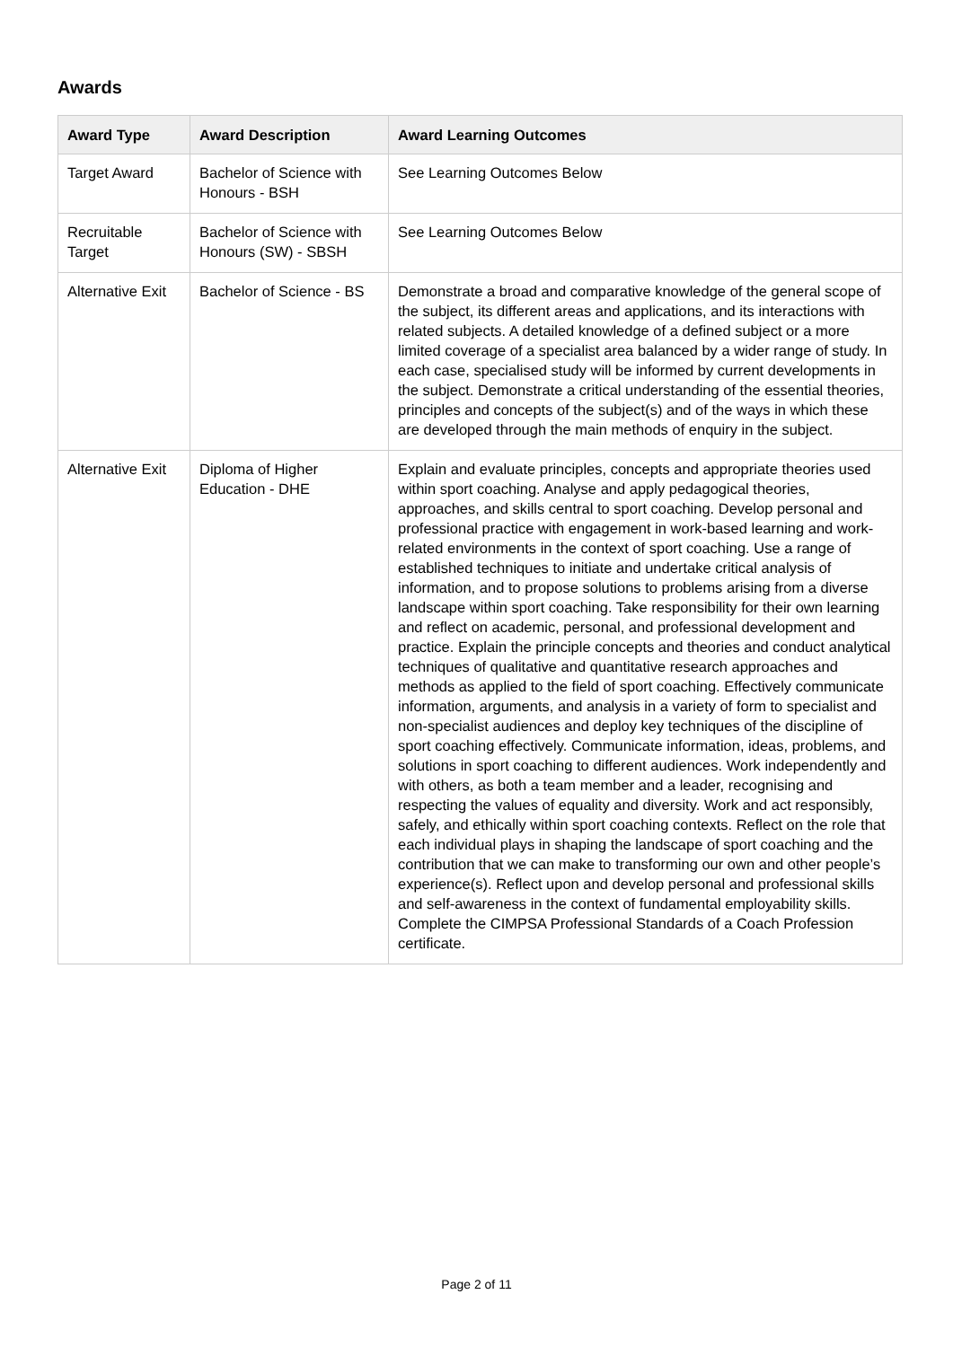Awards
| Award Type | Award Description | Award Learning Outcomes |
| --- | --- | --- |
| Target Award | Bachelor of Science with Honours - BSH | See Learning Outcomes Below |
| Recruitable Target | Bachelor of Science with Honours (SW) - SBSH | See Learning Outcomes Below |
| Alternative Exit | Bachelor of Science - BS | Demonstrate a broad and comparative knowledge of the general scope of the subject, its different areas and applications, and its interactions with related subjects. A detailed knowledge of a defined subject or a more limited coverage of a specialist area balanced by a wider range of study. In each case, specialised study will be informed by current developments in the subject. Demonstrate a critical understanding of the essential theories, principles and concepts of the subject(s) and of the ways in which these are developed through the main methods of enquiry in the subject. |
| Alternative Exit | Diploma of Higher Education - DHE | Explain and evaluate principles, concepts and appropriate theories used within sport coaching. Analyse and apply pedagogical theories, approaches, and skills central to sport coaching. Develop personal and professional practice with engagement in work-based learning and work-related environments in the context of sport coaching. Use a range of established techniques to initiate and undertake critical analysis of information, and to propose solutions to problems arising from a diverse landscape within sport coaching. Take responsibility for their own learning and reflect on academic, personal, and professional development and practice. Explain the principle concepts and theories and conduct analytical techniques of qualitative and quantitative research approaches and methods as applied to the field of sport coaching. Effectively communicate information, arguments, and analysis in a variety of form to specialist and non-specialist audiences and deploy key techniques of the discipline of sport coaching effectively. Communicate information, ideas, problems, and solutions in sport coaching to different audiences. Work independently and with others, as both a team member and a leader, recognising and respecting the values of equality and diversity. Work and act responsibly, safely, and ethically within sport coaching contexts. Reflect on the role that each individual plays in shaping the landscape of sport coaching and the contribution that we can make to transforming our own and other people’s experience(s). Reflect upon and develop personal and professional skills and self-awareness in the context of fundamental employability skills. Complete the CIMPSA Professional Standards of a Coach Profession certificate. |
Page 2 of 11